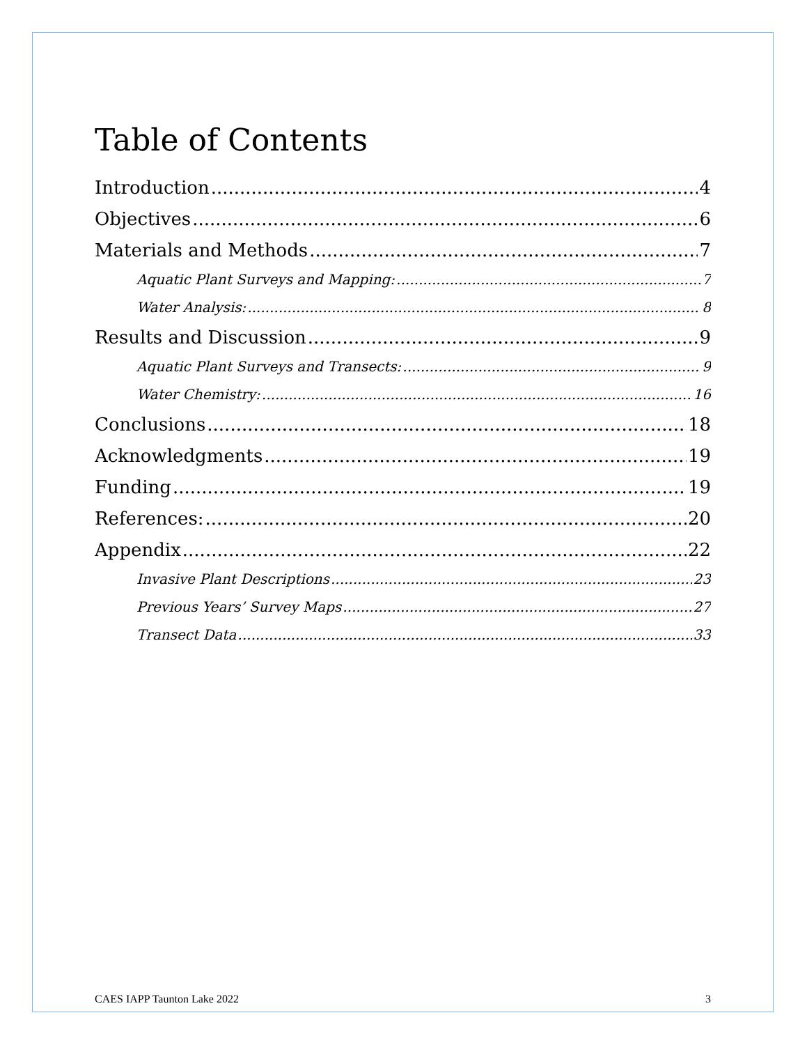Table of Contents
Introduction 4
Objectives 6
Materials and Methods 7
Aquatic Plant Surveys and Mapping: 7
Water Analysis: 8
Results and Discussion 9
Aquatic Plant Surveys and Transects: 9
Water Chemistry: 16
Conclusions 18
Acknowledgments 19
Funding 19
References: 20
Appendix 22
Invasive Plant Descriptions 23
Previous Years’ Survey Maps 27
Transect Data 33
CAES IAPP Taunton Lake 2022 3